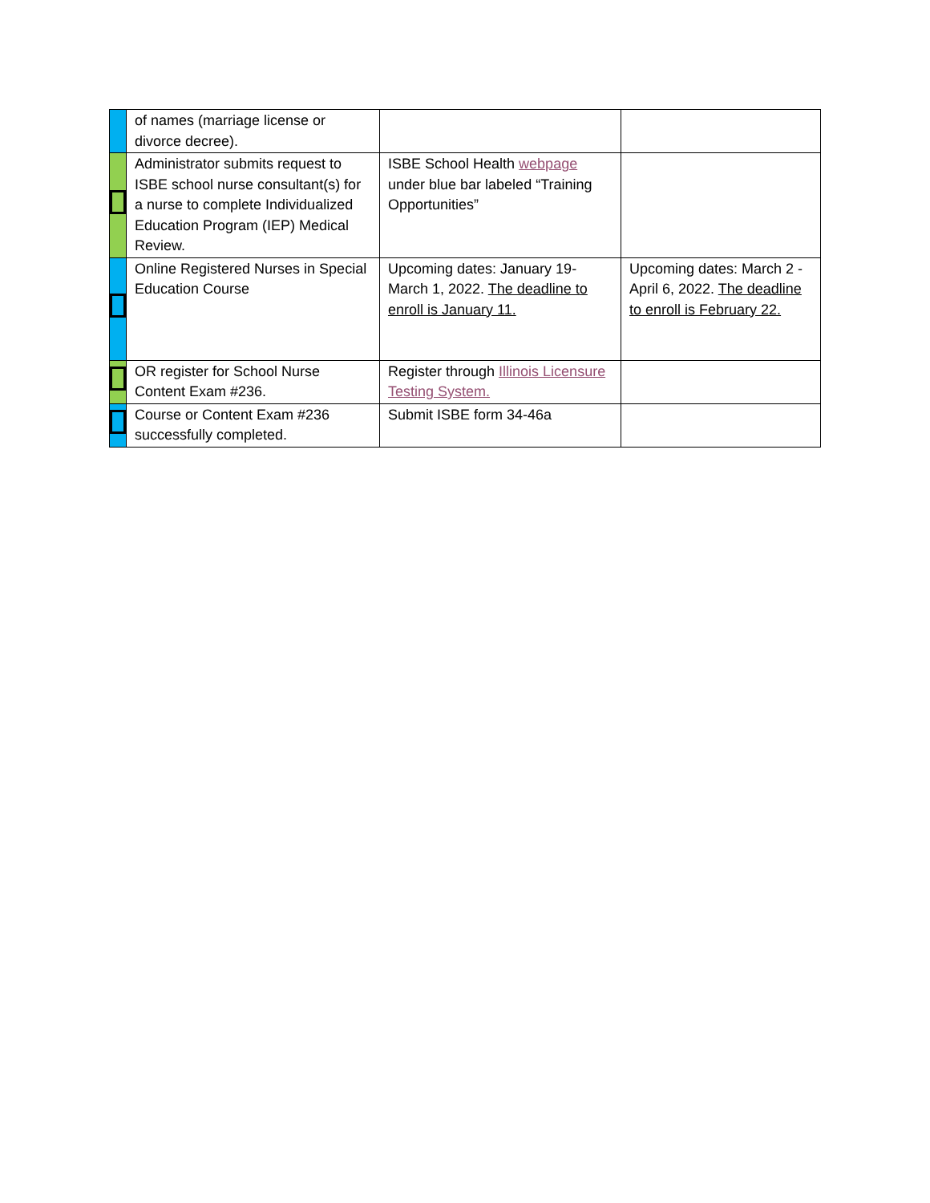| | of names (marriage license or divorce decree). | | |
| | Administrator submits request to ISBE school nurse consultant(s) for a nurse to complete Individualized Education Program (IEP) Medical Review. | ISBE School Health webpage under blue bar labeled “Training Opportunities” | |
| | Online Registered Nurses in Special Education Course | Upcoming dates: January 19-March 1, 2022. The deadline to enroll is January 11. | Upcoming dates: March 2 - April 6, 2022. The deadline to enroll is February 22. |
| | OR register for School Nurse Content Exam #236. | Register through Illinois Licensure Testing System. | |
| | Course or Content Exam #236 successfully completed. | Submit ISBE form 34-46a | |